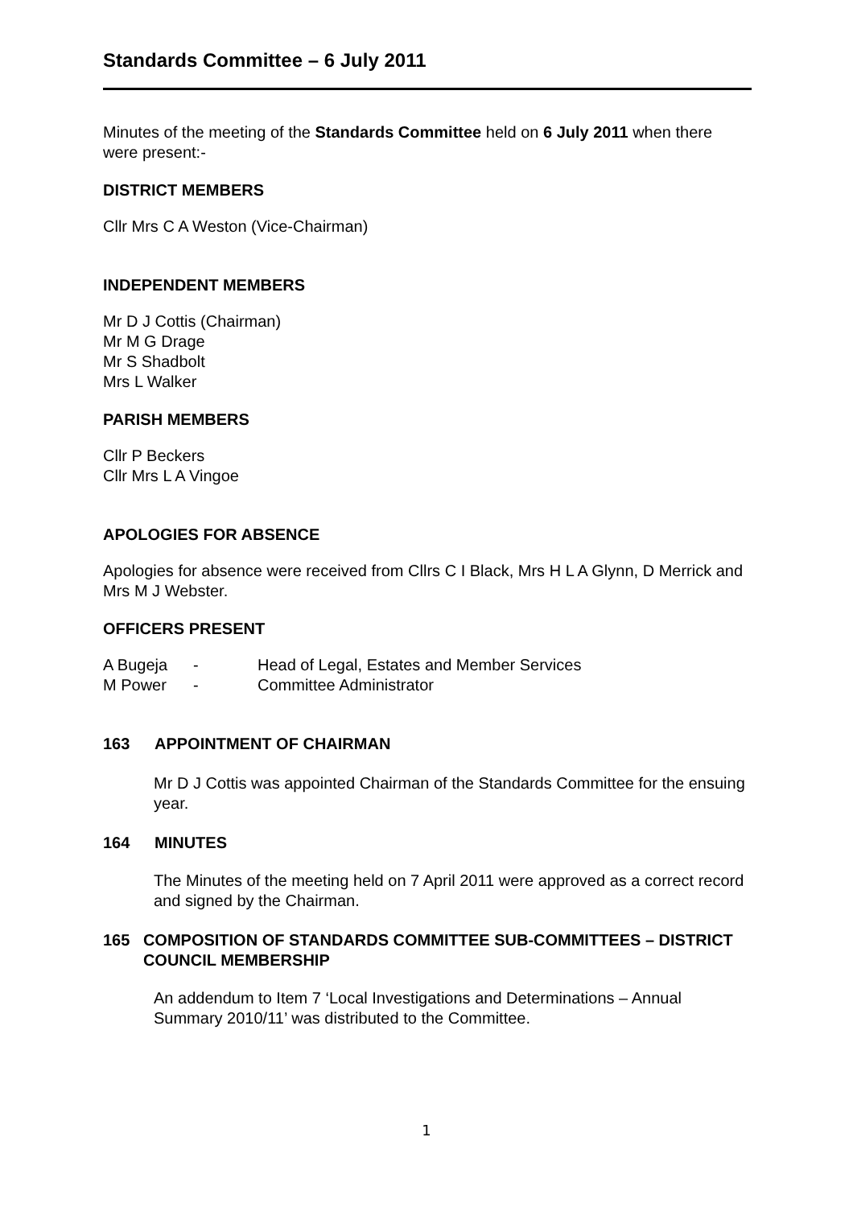Standards Committee – 6 July 2011
Minutes of the meeting of the Standards Committee held on 6 July 2011 when there were present:-
DISTRICT MEMBERS
Cllr Mrs C A Weston (Vice-Chairman)
INDEPENDENT MEMBERS
Mr D J Cottis (Chairman)
Mr M G Drage
Mr S Shadbolt
Mrs L Walker
PARISH MEMBERS
Cllr P Beckers
Cllr Mrs L A Vingoe
APOLOGIES FOR ABSENCE
Apologies for absence were received from Cllrs C I Black, Mrs H L A Glynn, D Merrick and Mrs M J Webster.
OFFICERS PRESENT
| A Bugeja | - | Head of Legal, Estates and Member Services |
| M Power | - | Committee Administrator |
163 APPOINTMENT OF CHAIRMAN
Mr D J Cottis was appointed Chairman of the Standards Committee for the ensuing year.
164 MINUTES
The Minutes of the meeting held on 7 April 2011 were approved as a correct record and signed by the Chairman.
165 COMPOSITION OF STANDARDS COMMITTEE SUB-COMMITTEES – DISTRICT COUNCIL MEMBERSHIP
An addendum to Item 7 ‘Local Investigations and Determinations – Annual Summary 2010/11’ was distributed to the Committee.
1